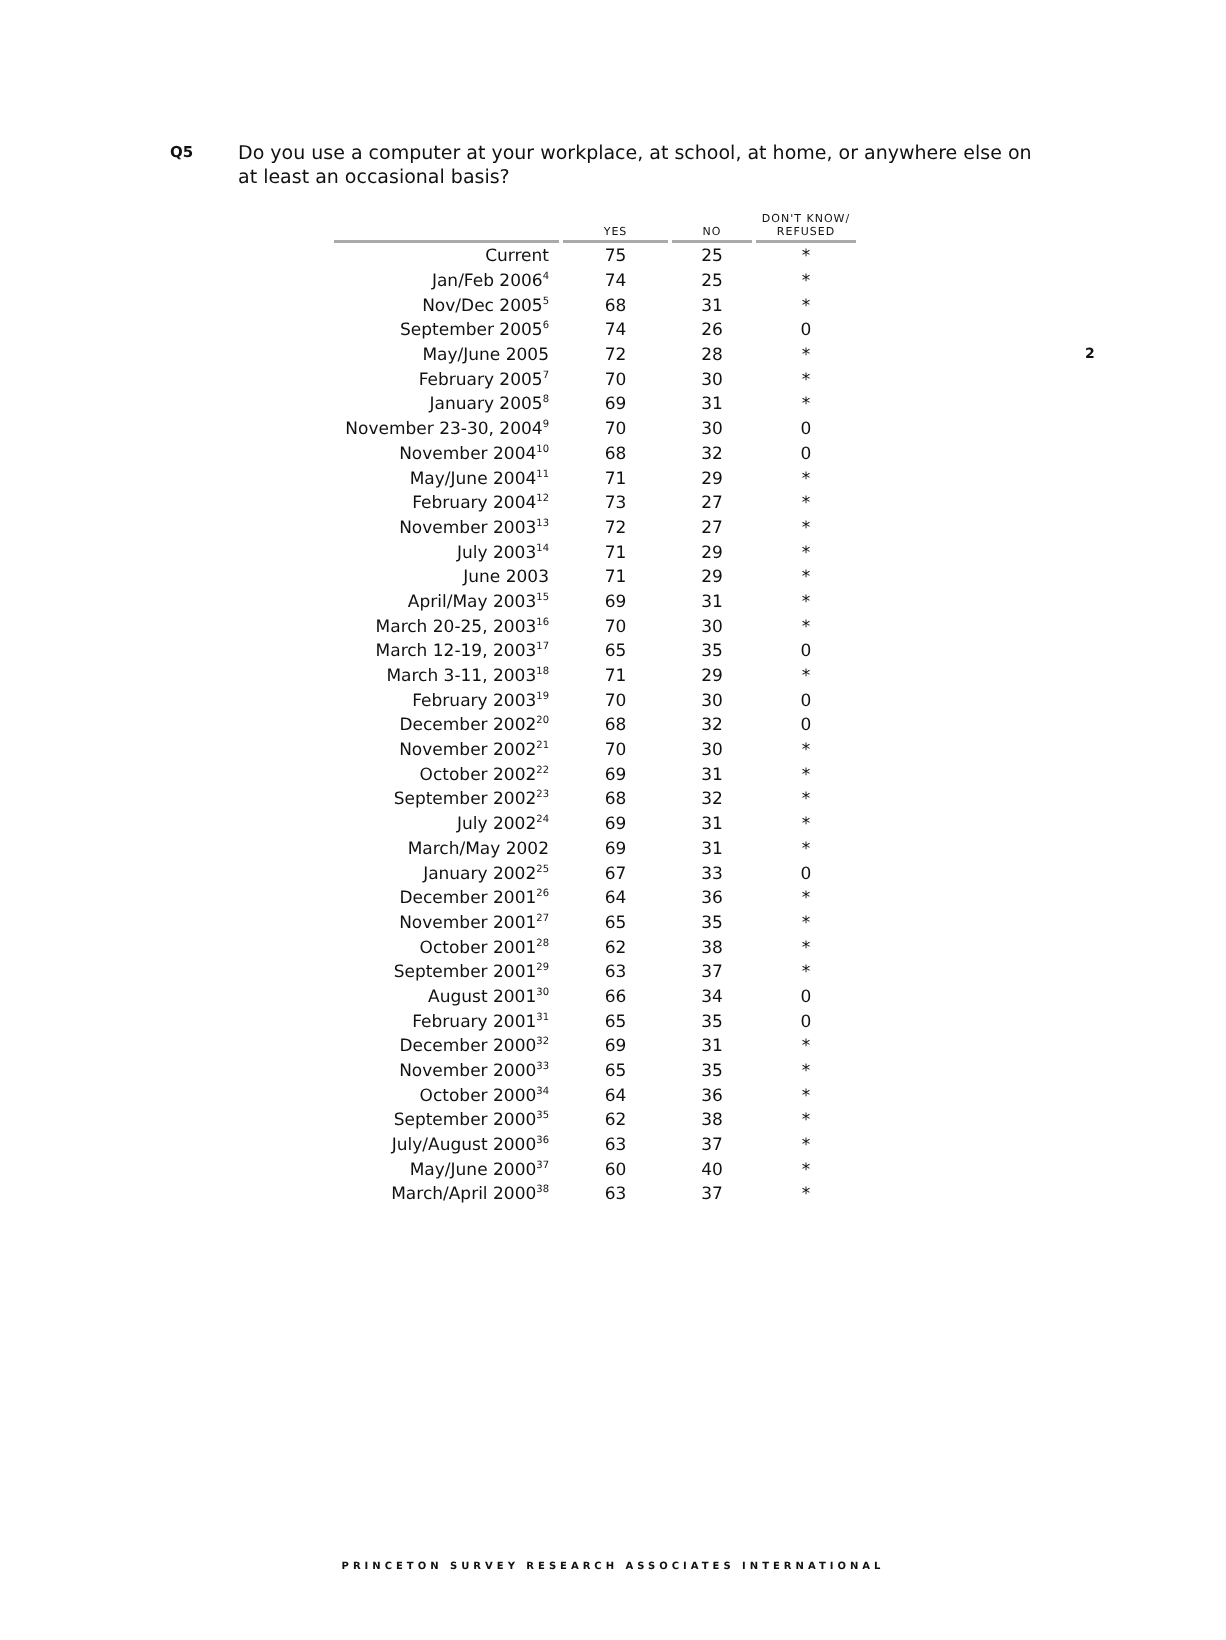2
Q5
Do you use a computer at your workplace, at school, at home, or anywhere else on at least an occasional basis?
| | YES | NO | DON'T KNOW/ REFUSED |
| --- | --- | --- | --- |
| Current | 75 | 25 | * |
| Jan/Feb 2006<sup>4</sup> | 74 | 25 | * |
| Nov/Dec 2005<sup>5</sup> | 68 | 31 | * |
| September 2005<sup>6</sup> | 74 | 26 | 0 |
| May/June 2005 | 72 | 28 | * |
| February 2005<sup>7</sup> | 70 | 30 | * |
| January 2005<sup>8</sup> | 69 | 31 | * |
| November 23-30, 2004<sup>9</sup> | 70 | 30 | 0 |
| November 2004<sup>10</sup> | 68 | 32 | 0 |
| May/June 2004<sup>11</sup> | 71 | 29 | * |
| February 2004<sup>12</sup> | 73 | 27 | * |
| November 2003<sup>13</sup> | 72 | 27 | * |
| July 2003<sup>14</sup> | 71 | 29 | * |
| June 2003 | 71 | 29 | * |
| April/May 2003<sup>15</sup> | 69 | 31 | * |
| March 20-25, 2003<sup>16</sup> | 70 | 30 | * |
| March 12-19, 2003<sup>17</sup> | 65 | 35 | 0 |
| March 3-11, 2003<sup>18</sup> | 71 | 29 | * |
| February 2003<sup>19</sup> | 70 | 30 | 0 |
| December 2002<sup>20</sup> | 68 | 32 | 0 |
| November 2002<sup>21</sup> | 70 | 30 | * |
| October 2002<sup>22</sup> | 69 | 31 | * |
| September 2002<sup>23</sup> | 68 | 32 | * |
| July 2002<sup>24</sup> | 69 | 31 | * |
| March/May 2002 | 69 | 31 | * |
| January 2002<sup>25</sup> | 67 | 33 | 0 |
| December 2001<sup>26</sup> | 64 | 36 | * |
| November 2001<sup>27</sup> | 65 | 35 | * |
| October 2001<sup>28</sup> | 62 | 38 | * |
| September 2001<sup>29</sup> | 63 | 37 | * |
| August 2001<sup>30</sup> | 66 | 34 | 0 |
| February 2001<sup>31</sup> | 65 | 35 | 0 |
| December 2000<sup>32</sup> | 69 | 31 | * |
| November 2000<sup>33</sup> | 65 | 35 | * |
| October 2000<sup>34</sup> | 64 | 36 | * |
| September 2000<sup>35</sup> | 62 | 38 | * |
| July/August 2000<sup>36</sup> | 63 | 37 | * |
| May/June 2000<sup>37</sup> | 60 | 40 | * |
| March/April 2000<sup>38</sup> | 63 | 37 | * |
PRINCETON SURVEY RESEARCH ASSOCIATES INTERNATIONAL